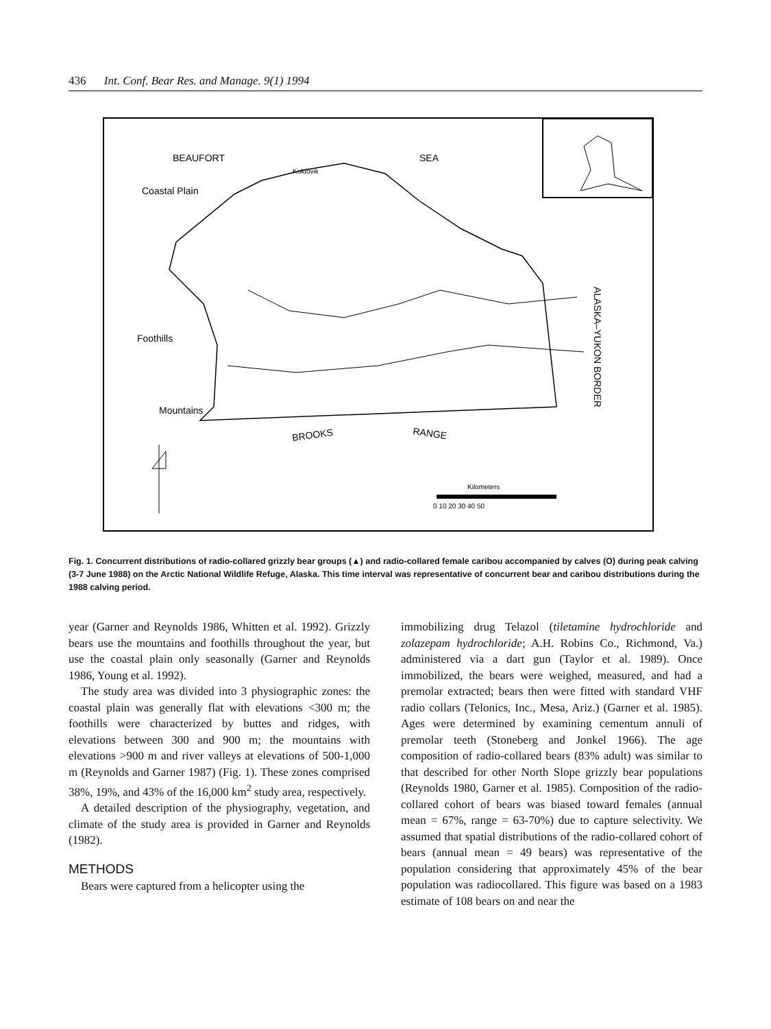436 Int. Conf. Bear Res. and Manage. 9(1) 1994
BEAUFORT
SEA
Koktovik
Coastal Plain
Foothills
Mountains
BROOKS
RANGE
ALASKA–YUKON BORDER
Kilometers
0 10 20 30 40 50
Fig. 1. Concurrent distributions of radio-collared grizzly bear groups (▲) and radio-collared female caribou accompanied by calves (O) during peak calving (3-7 June 1988) on the Arctic National Wildlife Refuge, Alaska. This time interval was representative of concurrent bear and caribou distributions during the 1988 calving period.
year (Garner and Reynolds 1986, Whitten et al. 1992). Grizzly bears use the mountains and foothills throughout the year, but use the coastal plain only seasonally (Garner and Reynolds 1986, Young et al. 1992).
The study area was divided into 3 physiographic zones: the coastal plain was generally flat with elevations <300 m; the foothills were characterized by buttes and ridges, with elevations between 300 and 900 m; the mountains with elevations >900 m and river valleys at elevations of 500-1,000 m (Reynolds and Garner 1987) (Fig. 1). These zones comprised 38%, 19%, and 43% of the 16,000 km<sup>2</sup> study area, respectively.
A detailed description of the physiography, vegetation, and climate of the study area is provided in Garner and Reynolds (1982).
METHODS
Bears were captured from a helicopter using the
immobilizing drug Telazol (tiletamine hydrochloride and zolazepam hydrochloride; A.H. Robins Co., Richmond, Va.) administered via a dart gun (Taylor et al. 1989). Once immobilized, the bears were weighed, measured, and had a premolar extracted; bears then were fitted with standard VHF radio collars (Telonics, Inc., Mesa, Ariz.) (Garner et al. 1985). Ages were determined by examining cementum annuli of premolar teeth (Stoneberg and Jonkel 1966). The age composition of radio-collared bears (83% adult) was similar to that described for other North Slope grizzly bear populations (Reynolds 1980, Garner et al. 1985). Composition of the radio-collared cohort of bears was biased toward females (annual mean = 67%, range = 63-70%) due to capture selectivity. We assumed that spatial distributions of the radio-collared cohort of bears (annual mean = 49 bears) was representative of the population considering that approximately 45% of the bear population was radiocollared. This figure was based on a 1983 estimate of 108 bears on and near the